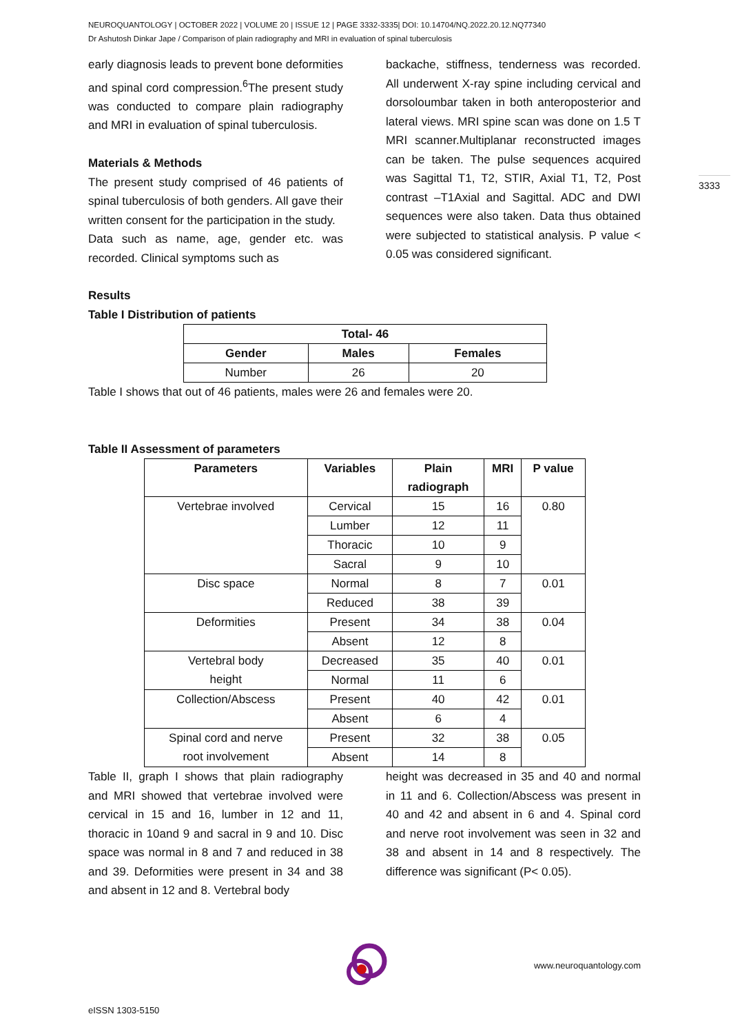3333
NEUROQUANTOLOGY | OCTOBER 2022 | VOLUME 20 | ISSUE 12 | PAGE 3332-3335| DOI: 10.14704/NQ.2022.20.12.NQ77340
Dr Ashutosh Dinkar Jape / Comparison of plain radiography and MRI in evaluation of spinal tuberculosis
early diagnosis leads to prevent bone deformities and spinal cord compression.<sup>6</sup>The present study was conducted to compare plain radiography and MRI in evaluation of spinal tuberculosis.
Materials & Methods
The present study comprised of 46 patients of spinal tuberculosis of both genders. All gave their written consent for the participation in the study.
Data such as name, age, gender etc. was recorded. Clinical symptoms such as
backache, stiffness, tenderness was recorded. All underwent X-ray spine including cervical and dorsoloumbar taken in both anteroposterior and lateral views. MRI spine scan was done on 1.5 T MRI scanner.Multiplanar reconstructed images can be taken. The pulse sequences acquired was Sagittal T1, T2, STIR, Axial T1, T2, Post contrast –T1Axial and Sagittal. ADC and DWI sequences were also taken. Data thus obtained were subjected to statistical analysis. P value < 0.05 was considered significant.
Results
Table I Distribution of patients
| Total- 46 | | |
| --- | --- | --- |
| Gender | Males | Females |
| Number | 26 | 20 |
Table I shows that out of 46 patients, males were 26 and females were 20.
Table II Assessment of parameters
| Parameters | Variables | Plain radiograph | MRI | P value |
| --- | --- | --- | --- | --- |
| Vertebrae involved | Cervical | 15 | 16 | 0.80 |
| | Lumber | 12 | 11 | |
| | Thoracic | 10 | 9 | |
| | Sacral | 9 | 10 | |
| Disc space | Normal | 8 | 7 | 0.01 |
| | Reduced | 38 | 39 | |
| Deformities | Present | 34 | 38 | 0.04 |
| | Absent | 12 | 8 | |
| Vertebral body height | Decreased | 35 | 40 | 0.01 |
| | Normal | 11 | 6 | |
| Collection/Abscess | Present | 40 | 42 | 0.01 |
| | Absent | 6 | 4 | |
| Spinal cord and nerve root involvement | Present | 32 | 38 | 0.05 |
| | Absent | 14 | 8 | |
Table II, graph I shows that plain radiography and MRI showed that vertebrae involved were cervical in 15 and 16, lumber in 12 and 11, thoracic in 10and 9 and sacral in 9 and 10. Disc space was normal in 8 and 7 and reduced in 38 and 39. Deformities were present in 34 and 38 and absent in 12 and 8. Vertebral body
height was decreased in 35 and 40 and normal in 11 and 6. Collection/Abscess was present in 40 and 42 and absent in 6 and 4. Spinal cord and nerve root involvement was seen in 32 and 38 and absent in 14 and 8 respectively. The difference was significant (P< 0.05).
www.neuroquantology.com
eISSN 1303-5150